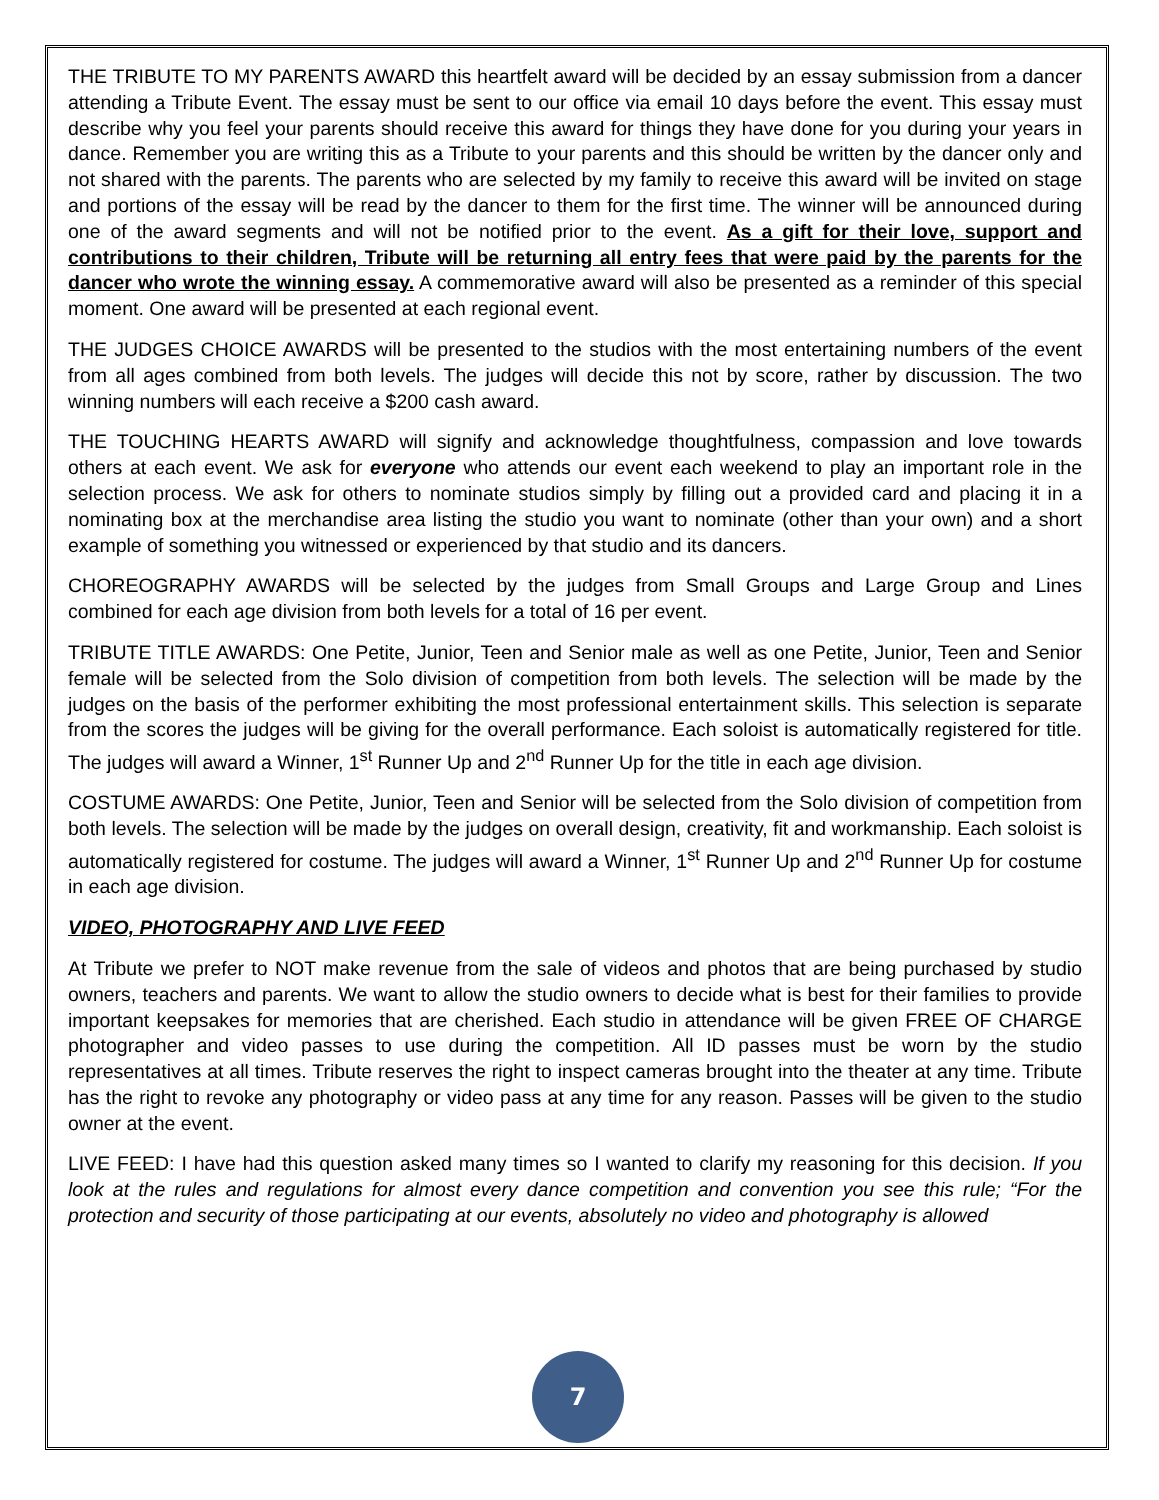THE TRIBUTE TO MY PARENTS AWARD this heartfelt award will be decided by an essay submission from a dancer attending a Tribute Event. The essay must be sent to our office via email 10 days before the event. This essay must describe why you feel your parents should receive this award for things they have done for you during your years in dance. Remember you are writing this as a Tribute to your parents and this should be written by the dancer only and not shared with the parents. The parents who are selected by my family to receive this award will be invited on stage and portions of the essay will be read by the dancer to them for the first time. The winner will be announced during one of the award segments and will not be notified prior to the event. As a gift for their love, support and contributions to their children, Tribute will be returning all entry fees that were paid by the parents for the dancer who wrote the winning essay. A commemorative award will also be presented as a reminder of this special moment. One award will be presented at each regional event.
THE JUDGES CHOICE AWARDS will be presented to the studios with the most entertaining numbers of the event from all ages combined from both levels. The judges will decide this not by score, rather by discussion. The two winning numbers will each receive a $200 cash award.
THE TOUCHING HEARTS AWARD will signify and acknowledge thoughtfulness, compassion and love towards others at each event. We ask for everyone who attends our event each weekend to play an important role in the selection process. We ask for others to nominate studios simply by filling out a provided card and placing it in a nominating box at the merchandise area listing the studio you want to nominate (other than your own) and a short example of something you witnessed or experienced by that studio and its dancers.
CHOREOGRAPHY AWARDS will be selected by the judges from Small Groups and Large Group and Lines combined for each age division from both levels for a total of 16 per event.
TRIBUTE TITLE AWARDS: One Petite, Junior, Teen and Senior male as well as one Petite, Junior, Teen and Senior female will be selected from the Solo division of competition from both levels. The selection will be made by the judges on the basis of the performer exhibiting the most professional entertainment skills. This selection is separate from the scores the judges will be giving for the overall performance. Each soloist is automatically registered for title. The judges will award a Winner, 1<sup>st</sup> Runner Up and 2<sup>nd</sup> Runner Up for the title in each age division.
COSTUME AWARDS: One Petite, Junior, Teen and Senior will be selected from the Solo division of competition from both levels. The selection will be made by the judges on overall design, creativity, fit and workmanship. Each soloist is automatically registered for costume. The judges will award a Winner, 1<sup>st</sup> Runner Up and 2<sup>nd</sup> Runner Up for costume in each age division.
VIDEO, PHOTOGRAPHY AND LIVE FEED
At Tribute we prefer to NOT make revenue from the sale of videos and photos that are being purchased by studio owners, teachers and parents. We want to allow the studio owners to decide what is best for their families to provide important keepsakes for memories that are cherished. Each studio in attendance will be given FREE OF CHARGE photographer and video passes to use during the competition. All ID passes must be worn by the studio representatives at all times. Tribute reserves the right to inspect cameras brought into the theater at any time. Tribute has the right to revoke any photography or video pass at any time for any reason. Passes will be given to the studio owner at the event.
LIVE FEED: I have had this question asked many times so I wanted to clarify my reasoning for this decision. If you look at the rules and regulations for almost every dance competition and convention you see this rule; “For the protection and security of those participating at our events, absolutely no video and photography is allowed
7